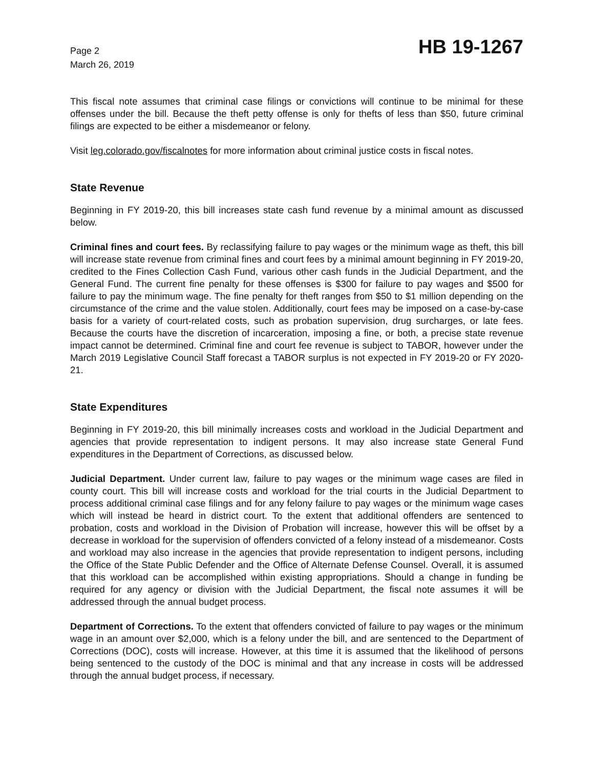Page 2
March 26, 2019
HB 19-1267
This fiscal note assumes that criminal case filings or convictions will continue to be minimal for these offenses under the bill. Because the theft petty offense is only for thefts of less than $50, future criminal filings are expected to be either a misdemeanor or felony.
Visit leg.colorado.gov/fiscalnotes for more information about criminal justice costs in fiscal notes.
State Revenue
Beginning in FY 2019-20, this bill increases state cash fund revenue by a minimal amount as discussed below.
Criminal fines and court fees. By reclassifying failure to pay wages or the minimum wage as theft, this bill will increase state revenue from criminal fines and court fees by a minimal amount beginning in FY 2019-20, credited to the Fines Collection Cash Fund, various other cash funds in the Judicial Department, and the General Fund. The current fine penalty for these offenses is $300 for failure to pay wages and $500 for failure to pay the minimum wage. The fine penalty for theft ranges from $50 to $1 million depending on the circumstance of the crime and the value stolen. Additionally, court fees may be imposed on a case-by-case basis for a variety of court-related costs, such as probation supervision, drug surcharges, or late fees. Because the courts have the discretion of incarceration, imposing a fine, or both, a precise state revenue impact cannot be determined. Criminal fine and court fee revenue is subject to TABOR, however under the March 2019 Legislative Council Staff forecast a TABOR surplus is not expected in FY 2019-20 or FY 2020-21.
State Expenditures
Beginning in FY 2019-20, this bill minimally increases costs and workload in the Judicial Department and agencies that provide representation to indigent persons. It may also increase state General Fund expenditures in the Department of Corrections, as discussed below.
Judicial Department. Under current law, failure to pay wages or the minimum wage cases are filed in county court. This bill will increase costs and workload for the trial courts in the Judicial Department to process additional criminal case filings and for any felony failure to pay wages or the minimum wage cases which will instead be heard in district court. To the extent that additional offenders are sentenced to probation, costs and workload in the Division of Probation will increase, however this will be offset by a decrease in workload for the supervision of offenders convicted of a felony instead of a misdemeanor. Costs and workload may also increase in the agencies that provide representation to indigent persons, including the Office of the State Public Defender and the Office of Alternate Defense Counsel. Overall, it is assumed that this workload can be accomplished within existing appropriations. Should a change in funding be required for any agency or division with the Judicial Department, the fiscal note assumes it will be addressed through the annual budget process.
Department of Corrections. To the extent that offenders convicted of failure to pay wages or the minimum wage in an amount over $2,000, which is a felony under the bill, and are sentenced to the Department of Corrections (DOC), costs will increase. However, at this time it is assumed that the likelihood of persons being sentenced to the custody of the DOC is minimal and that any increase in costs will be addressed through the annual budget process, if necessary.